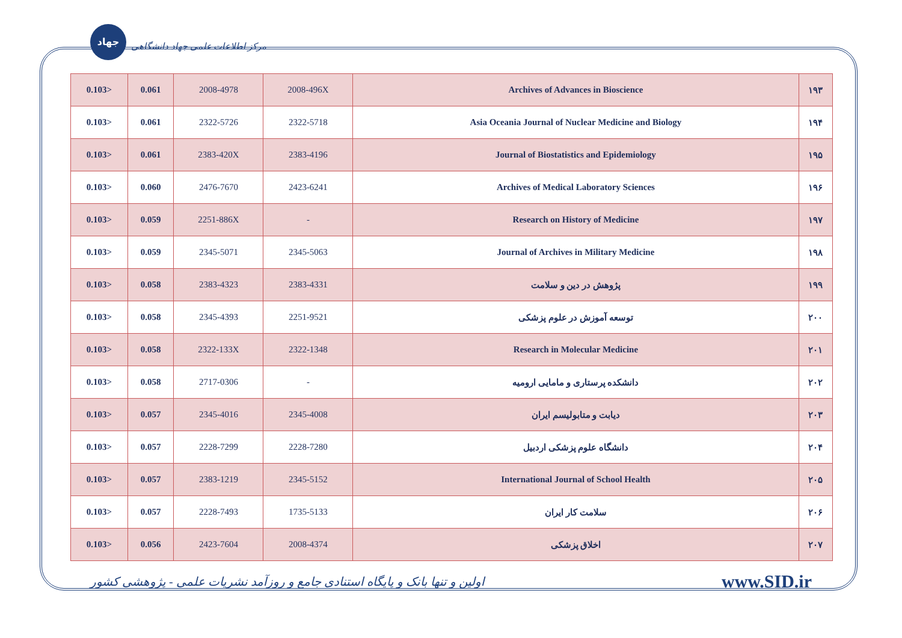جهاد
مرکز اطلاعات علمی جهاد دانشگاهی
| 0.103> | 0.061 | 2008-4978 | 2008-496X | Archives of Advances in Bioscience | ۱۹۳ |
| 0.103> | 0.061 | 2322-5726 | 2322-5718 | Asia Oceania Journal of Nuclear Medicine and Biology | ۱۹۴ |
| 0.103> | 0.061 | 2383-420X | 2383-4196 | Journal of Biostatistics and Epidemiology | ۱۹۵ |
| 0.103> | 0.060 | 2476-7670 | 2423-6241 | Archives of Medical Laboratory Sciences | ۱۹۶ |
| 0.103> | 0.059 | 2251-886X | - | Research on History of Medicine | ۱۹۷ |
| 0.103> | 0.059 | 2345-5071 | 2345-5063 | Journal of Archives in Military Medicine | ۱۹۸ |
| 0.103> | 0.058 | 2383-4323 | 2383-4331 | پژوهش در دین و سلامت | ۱۹۹ |
| 0.103> | 0.058 | 2345-4393 | 2251-9521 | توسعه آموزش در علوم پزشکی | ۲۰۰ |
| 0.103> | 0.058 | 2322-133X | 2322-1348 | Research in Molecular Medicine | ۲۰۱ |
| 0.103> | 0.058 | 2717-0306 | - | دانشکده پرستاری و مامایی ارومیه | ۲۰۲ |
| 0.103> | 0.057 | 2345-4016 | 2345-4008 | دیابت و متابولیسم ایران | ۲۰۳ |
| 0.103> | 0.057 | 2228-7299 | 2228-7280 | دانشگاه علوم پزشکی اردبیل | ۲۰۴ |
| 0.103> | 0.057 | 2383-1219 | 2345-5152 | International Journal of School Health | ۲۰۵ |
| 0.103> | 0.057 | 2228-7493 | 1735-5133 | سلامت کار ایران | ۲۰۶ |
| 0.103> | 0.056 | 2423-7604 | 2008-4374 | اخلاق پزشکی | ۲۰۷ |
اولین و تنها بانک و پایگاه استنادی جامع و روزآمد نشریات علمی - پژوهشی کشور www.SID.ir